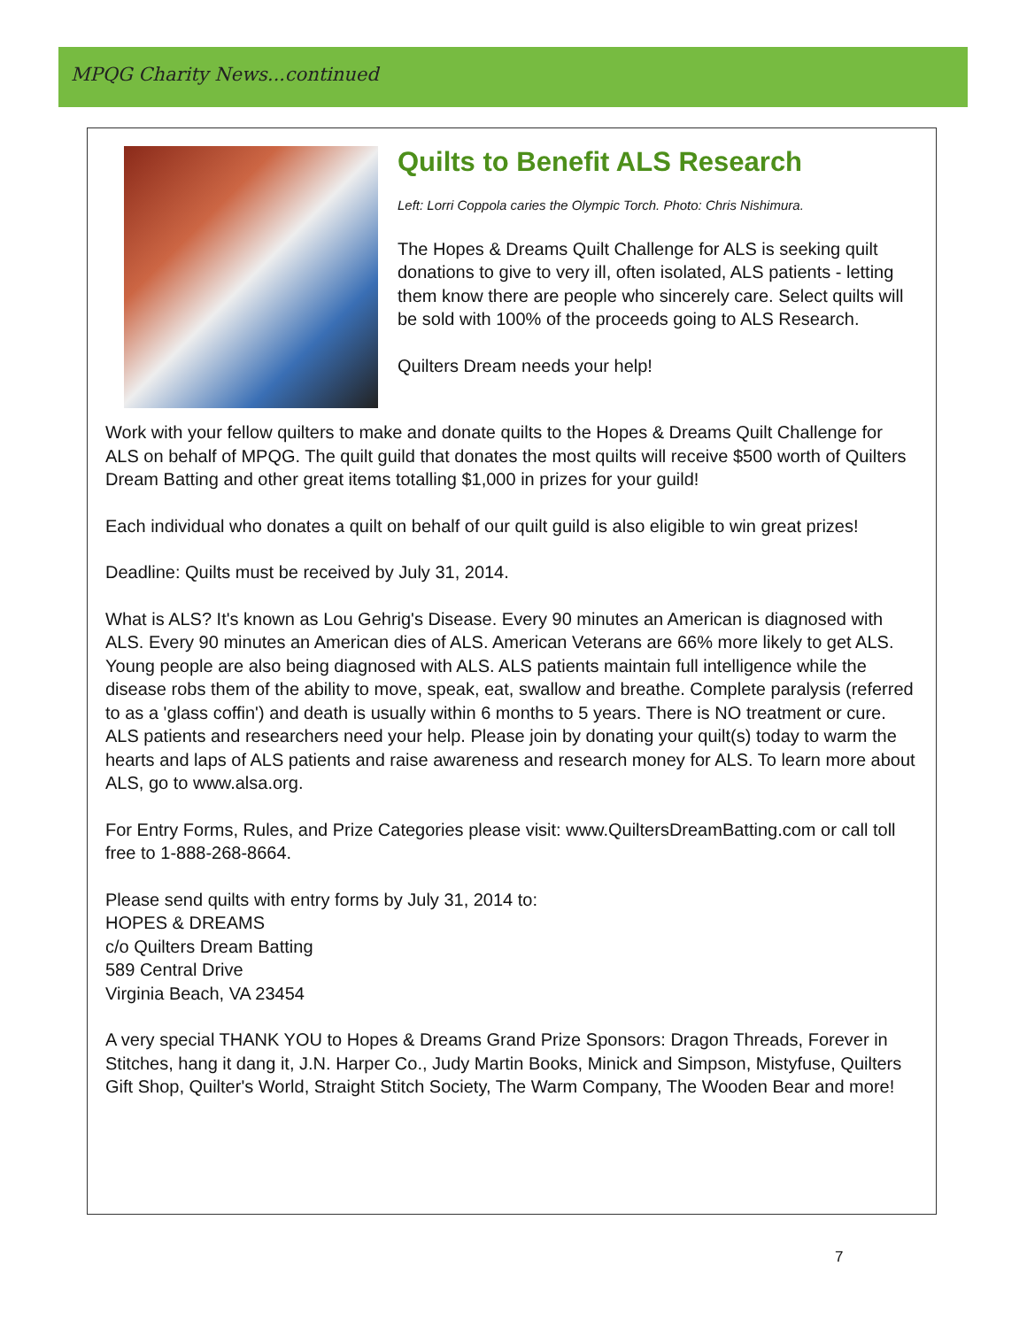MPQG Charity News...continued
Quilts to Benefit ALS Research
Left: Lorri Coppola caries the Olympic Torch. Photo: Chris Nishimura.
The Hopes & Dreams Quilt Challenge for ALS is seeking quilt donations to give to very ill, often isolated, ALS patients - letting them know there are people who sincerely care. Select quilts will be sold with 100% of the proceeds going to ALS Research.
Quilters Dream needs your help!
Work with your fellow quilters to make and donate quilts to the Hopes & Dreams Quilt Challenge for ALS on behalf of MPQG. The quilt guild that donates the most quilts will receive $500 worth of Quilters Dream Batting and other great items totalling $1,000 in prizes for your guild!
Each individual who donates a quilt on behalf of our quilt guild is also eligible to win great prizes!
Deadline: Quilts must be received by July 31, 2014.
What is ALS? It's known as Lou Gehrig's Disease. Every 90 minutes an American is diagnosed with ALS. Every 90 minutes an American dies of ALS. American Veterans are 66% more likely to get ALS. Young people are also being diagnosed with ALS. ALS patients maintain full intelligence while the disease robs them of the ability to move, speak, eat, swallow and breathe. Complete paralysis (referred to as a 'glass coffin') and death is usually within 6 months to 5 years. There is NO treatment or cure. ALS patients and researchers need your help. Please join by donating your quilt(s) today to warm the hearts and laps of ALS patients and raise awareness and research money for ALS. To learn more about ALS, go to www.alsa.org.
For Entry Forms, Rules, and Prize Categories please visit: www.QuiltersDreamBatting.com or call toll free to 1-888-268-8664.
Please send quilts with entry forms by July 31, 2014 to:
HOPES & DREAMS
c/o Quilters Dream Batting
589 Central Drive
Virginia Beach, VA 23454
A very special THANK YOU to Hopes & Dreams Grand Prize Sponsors: Dragon Threads, Forever in Stitches, hang it dang it, J.N. Harper Co., Judy Martin Books, Minick and Simpson, Mistyfuse, Quilters Gift Shop, Quilter's World, Straight Stitch Society, The Warm Company, The Wooden Bear and more!
7